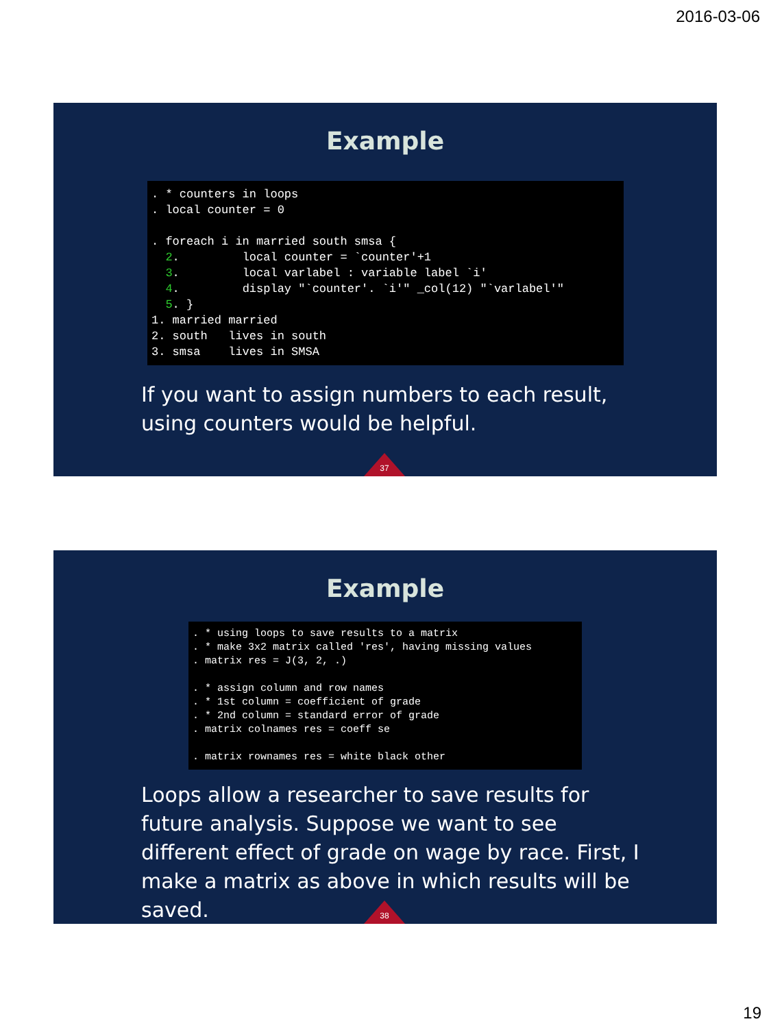2016-03-06
Example
. * counters in loops
. local counter = 0

. foreach i in married south smsa {
  2.         local counter = `counter'+1
  3.         local varlabel : variable label `i'
  4.         display "`counter'. `i'" _col(12) "`varlabel'"
  5. }
1. married married
2. south   lives in south
3. smsa    lives in SMSA
If you want to assign numbers to each result, using counters would be helpful.
37
Example
. * using loops to save results to a matrix
. * make 3x2 matrix called 'res', having missing values
. matrix res = J(3, 2, .)

. * assign column and row names
. * 1st column = coefficient of grade
. * 2nd column = standard error of grade
. matrix colnames res = coeff se

. matrix rownames res = white black other
Loops allow a researcher to save results for future analysis. Suppose we want to see different effect of grade on wage by race. First, I make a matrix as above in which results will be saved.
38
19